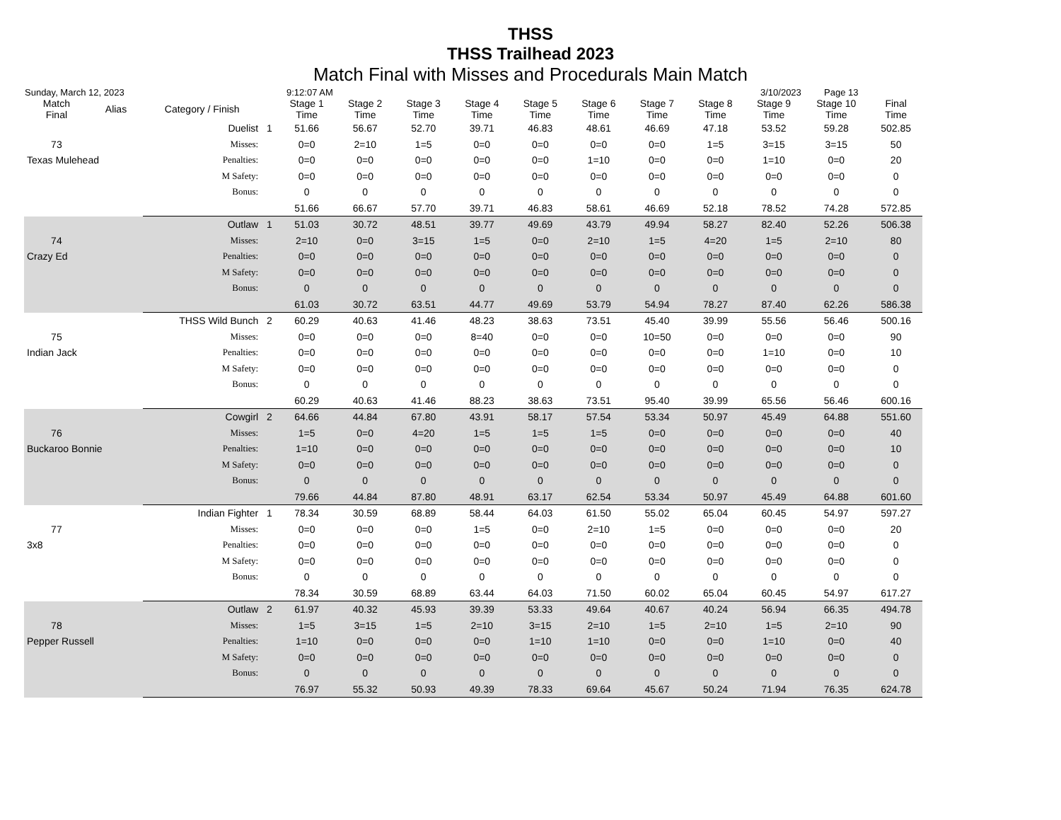THSS
THSS Trailhead 2023
Match Final with Misses and Procedurals Main Match
Sunday, March 12, 2023 9:12:07 AM 3/10/2023 Page 13
| Match Final | Alias | Category / Finish | | Stage 1 Time | Stage 2 Time | Stage 3 Time | Stage 4 Time | Stage 5 Time | Stage 6 Time | Stage 7 Time | Stage 8 Time | Stage 9 Time | Stage 10 Time | Final Time |
| --- | --- | --- | --- | --- | --- | --- | --- | --- | --- | --- | --- | --- | --- | --- |
| | | Duelist | 1 | 51.66 | 56.67 | 52.70 | 39.71 | 46.83 | 48.61 | 46.69 | 47.18 | 53.52 | 59.28 | 502.85 |
| 73 | | Misses: | | 0=0 | 2=10 | 1=5 | 0=0 | 0=0 | 0=0 | 0=0 | 1=5 | 3=15 | 3=15 | 50 |
| Texas Mulehead | | Penalties: | | 0=0 | 0=0 | 0=0 | 0=0 | 0=0 | 1=10 | 0=0 | 0=0 | 1=10 | 0=0 | 20 |
| | | M Safety: | | 0=0 | 0=0 | 0=0 | 0=0 | 0=0 | 0=0 | 0=0 | 0=0 | 0=0 | 0=0 | 0 |
| | | Bonus: | | 0 | 0 | 0 | 0 | 0 | 0 | 0 | 0 | 0 | 0 | 0 |
| | | | | 51.66 | 66.67 | 57.70 | 39.71 | 46.83 | 58.61 | 46.69 | 52.18 | 78.52 | 74.28 | 572.85 |
| | | Outlaw | 1 | 51.03 | 30.72 | 48.51 | 39.77 | 49.69 | 43.79 | 49.94 | 58.27 | 82.40 | 52.26 | 506.38 |
| 74 | | Misses: | | 2=10 | 0=0 | 3=15 | 1=5 | 0=0 | 2=10 | 1=5 | 4=20 | 1=5 | 2=10 | 80 |
| Crazy Ed | | Penalties: | | 0=0 | 0=0 | 0=0 | 0=0 | 0=0 | 0=0 | 0=0 | 0=0 | 0=0 | 0=0 | 0 |
| | | M Safety: | | 0=0 | 0=0 | 0=0 | 0=0 | 0=0 | 0=0 | 0=0 | 0=0 | 0=0 | 0=0 | 0 |
| | | Bonus: | | 0 | 0 | 0 | 0 | 0 | 0 | 0 | 0 | 0 | 0 | 0 |
| | | | | 61.03 | 30.72 | 63.51 | 44.77 | 49.69 | 53.79 | 54.94 | 78.27 | 87.40 | 62.26 | 586.38 |
| | THSS Wild Bunch | | 2 | 60.29 | 40.63 | 41.46 | 48.23 | 38.63 | 73.51 | 45.40 | 39.99 | 55.56 | 56.46 | 500.16 |
| 75 | | Misses: | | 0=0 | 0=0 | 0=0 | 8=40 | 0=0 | 0=0 | 10=50 | 0=0 | 0=0 | 0=0 | 90 |
| Indian Jack | | Penalties: | | 0=0 | 0=0 | 0=0 | 0=0 | 0=0 | 0=0 | 0=0 | 0=0 | 1=10 | 0=0 | 10 |
| | | M Safety: | | 0=0 | 0=0 | 0=0 | 0=0 | 0=0 | 0=0 | 0=0 | 0=0 | 0=0 | 0=0 | 0 |
| | | Bonus: | | 0 | 0 | 0 | 0 | 0 | 0 | 0 | 0 | 0 | 0 | 0 |
| | | | | 60.29 | 40.63 | 41.46 | 88.23 | 38.63 | 73.51 | 95.40 | 39.99 | 65.56 | 56.46 | 600.16 |
| | | Cowgirl | 2 | 64.66 | 44.84 | 67.80 | 43.91 | 58.17 | 57.54 | 53.34 | 50.97 | 45.49 | 64.88 | 551.60 |
| 76 | | Misses: | | 1=5 | 0=0 | 4=20 | 1=5 | 1=5 | 1=5 | 0=0 | 0=0 | 0=0 | 0=0 | 40 |
| Buckaroo Bonnie | | Penalties: | | 1=10 | 0=0 | 0=0 | 0=0 | 0=0 | 0=0 | 0=0 | 0=0 | 0=0 | 0=0 | 10 |
| | | M Safety: | | 0=0 | 0=0 | 0=0 | 0=0 | 0=0 | 0=0 | 0=0 | 0=0 | 0=0 | 0=0 | 0 |
| | | Bonus: | | 0 | 0 | 0 | 0 | 0 | 0 | 0 | 0 | 0 | 0 | 0 |
| | | | | 79.66 | 44.84 | 87.80 | 48.91 | 63.17 | 62.54 | 53.34 | 50.97 | 45.49 | 64.88 | 601.60 |
| | Indian Fighter | | 1 | 78.34 | 30.59 | 68.89 | 58.44 | 64.03 | 61.50 | 55.02 | 65.04 | 60.45 | 54.97 | 597.27 |
| 77 | | Misses: | | 0=0 | 0=0 | 0=0 | 1=5 | 0=0 | 2=10 | 1=5 | 0=0 | 0=0 | 0=0 | 20 |
| 3x8 | | Penalties: | | 0=0 | 0=0 | 0=0 | 0=0 | 0=0 | 0=0 | 0=0 | 0=0 | 0=0 | 0=0 | 0 |
| | | M Safety: | | 0=0 | 0=0 | 0=0 | 0=0 | 0=0 | 0=0 | 0=0 | 0=0 | 0=0 | 0=0 | 0 |
| | | Bonus: | | 0 | 0 | 0 | 0 | 0 | 0 | 0 | 0 | 0 | 0 | 0 |
| | | | | 78.34 | 30.59 | 68.89 | 63.44 | 64.03 | 71.50 | 60.02 | 65.04 | 60.45 | 54.97 | 617.27 |
| | | Outlaw | 2 | 61.97 | 40.32 | 45.93 | 39.39 | 53.33 | 49.64 | 40.67 | 40.24 | 56.94 | 66.35 | 494.78 |
| 78 | | Misses: | | 1=5 | 3=15 | 1=5 | 2=10 | 3=15 | 2=10 | 1=5 | 2=10 | 1=5 | 2=10 | 90 |
| Pepper Russell | | Penalties: | | 1=10 | 0=0 | 0=0 | 0=0 | 1=10 | 1=10 | 0=0 | 0=0 | 1=10 | 0=0 | 40 |
| | | M Safety: | | 0=0 | 0=0 | 0=0 | 0=0 | 0=0 | 0=0 | 0=0 | 0=0 | 0=0 | 0=0 | 0 |
| | | Bonus: | | 0 | 0 | 0 | 0 | 0 | 0 | 0 | 0 | 0 | 0 | 0 |
| | | | | 76.97 | 55.32 | 50.93 | 49.39 | 78.33 | 69.64 | 45.67 | 50.24 | 71.94 | 76.35 | 624.78 |